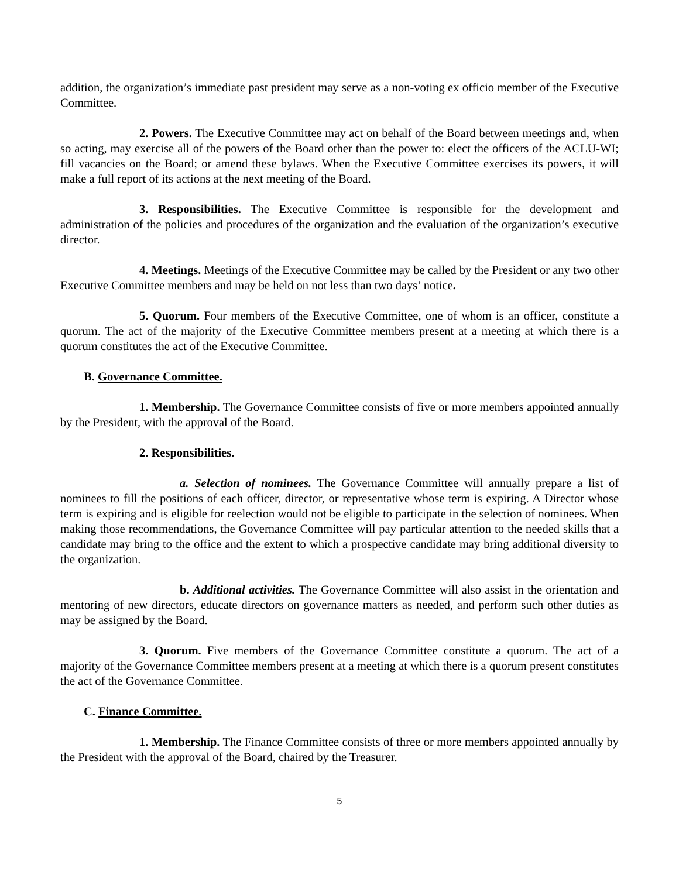addition, the organization’s immediate past president may serve as a non-voting ex officio member of the Executive Committee.
2. Powers. The Executive Committee may act on behalf of the Board between meetings and, when so acting, may exercise all of the powers of the Board other than the power to: elect the officers of the ACLU-WI; fill vacancies on the Board; or amend these bylaws. When the Executive Committee exercises its powers, it will make a full report of its actions at the next meeting of the Board.
3. Responsibilities. The Executive Committee is responsible for the development and administration of the policies and procedures of the organization and the evaluation of the organization’s executive director.
4. Meetings. Meetings of the Executive Committee may be called by the President or any two other Executive Committee members and may be held on not less than two days’ notice.
5. Quorum. Four members of the Executive Committee, one of whom is an officer, constitute a quorum. The act of the majority of the Executive Committee members present at a meeting at which there is a quorum constitutes the act of the Executive Committee.
B. Governance Committee.
1. Membership. The Governance Committee consists of five or more members appointed annually by the President, with the approval of the Board.
2. Responsibilities.
a. Selection of nominees. The Governance Committee will annually prepare a list of nominees to fill the positions of each officer, director, or representative whose term is expiring. A Director whose term is expiring and is eligible for reelection would not be eligible to participate in the selection of nominees. When making those recommendations, the Governance Committee will pay particular attention to the needed skills that a candidate may bring to the office and the extent to which a prospective candidate may bring additional diversity to the organization.
b. Additional activities. The Governance Committee will also assist in the orientation and mentoring of new directors, educate directors on governance matters as needed, and perform such other duties as may be assigned by the Board.
3. Quorum. Five members of the Governance Committee constitute a quorum. The act of a majority of the Governance Committee members present at a meeting at which there is a quorum present constitutes the act of the Governance Committee.
C. Finance Committee.
1. Membership. The Finance Committee consists of three or more members appointed annually by the President with the approval of the Board, chaired by the Treasurer.
5